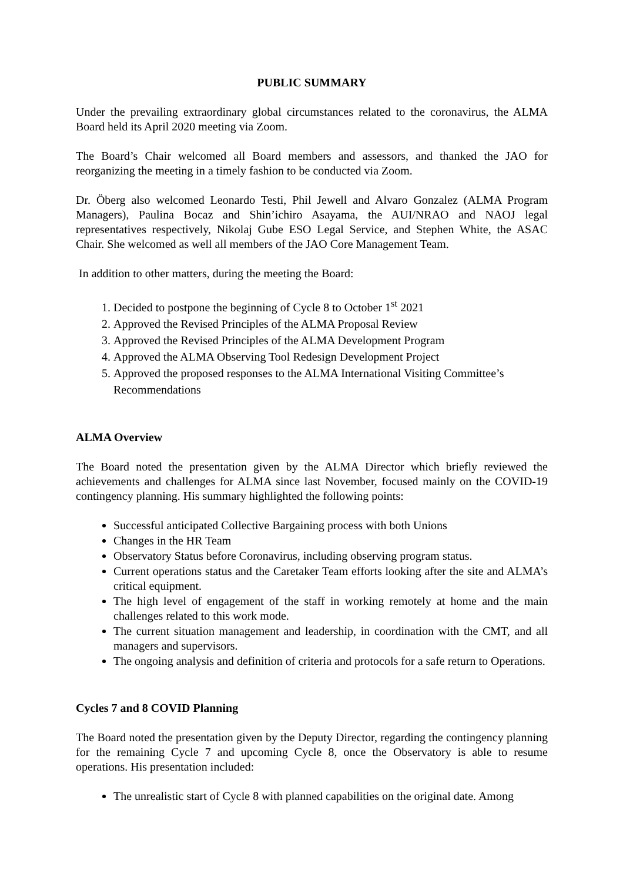PUBLIC SUMMARY
Under the prevailing extraordinary global circumstances related to the coronavirus, the ALMA Board held its April 2020 meeting via Zoom.
The Board’s Chair welcomed all Board members and assessors, and thanked the JAO for reorganizing the meeting in a timely fashion to be conducted via Zoom.
Dr. Öberg also welcomed Leonardo Testi, Phil Jewell and Alvaro Gonzalez (ALMA Program Managers), Paulina Bocaz and Shin’ichiro Asayama, the AUI/NRAO and NAOJ legal representatives respectively, Nikolaj Gube ESO Legal Service, and Stephen White, the ASAC Chair. She welcomed as well all members of the JAO Core Management Team.
In addition to other matters, during the meeting the Board:
1. Decided to postpone the beginning of Cycle 8 to October 1<sup>st</sup> 2021
2. Approved the Revised Principles of the ALMA Proposal Review
3. Approved the Revised Principles of the ALMA Development Program
4. Approved the ALMA Observing Tool Redesign Development Project
5. Approved the proposed responses to the ALMA International Visiting Committee’s Recommendations
ALMA Overview
The Board noted the presentation given by the ALMA Director which briefly reviewed the achievements and challenges for ALMA since last November, focused mainly on the COVID-19 contingency planning. His summary highlighted the following points:
Successful anticipated Collective Bargaining process with both Unions
Changes in the HR Team
Observatory Status before Coronavirus, including observing program status.
Current operations status and the Caretaker Team efforts looking after the site and ALMA’s critical equipment.
The high level of engagement of the staff in working remotely at home and the main challenges related to this work mode.
The current situation management and leadership, in coordination with the CMT, and all managers and supervisors.
The ongoing analysis and definition of criteria and protocols for a safe return to Operations.
Cycles 7 and 8 COVID Planning
The Board noted the presentation given by the Deputy Director, regarding the contingency planning for the remaining Cycle 7 and upcoming Cycle 8, once the Observatory is able to resume operations. His presentation included:
The unrealistic start of Cycle 8 with planned capabilities on the original date. Among